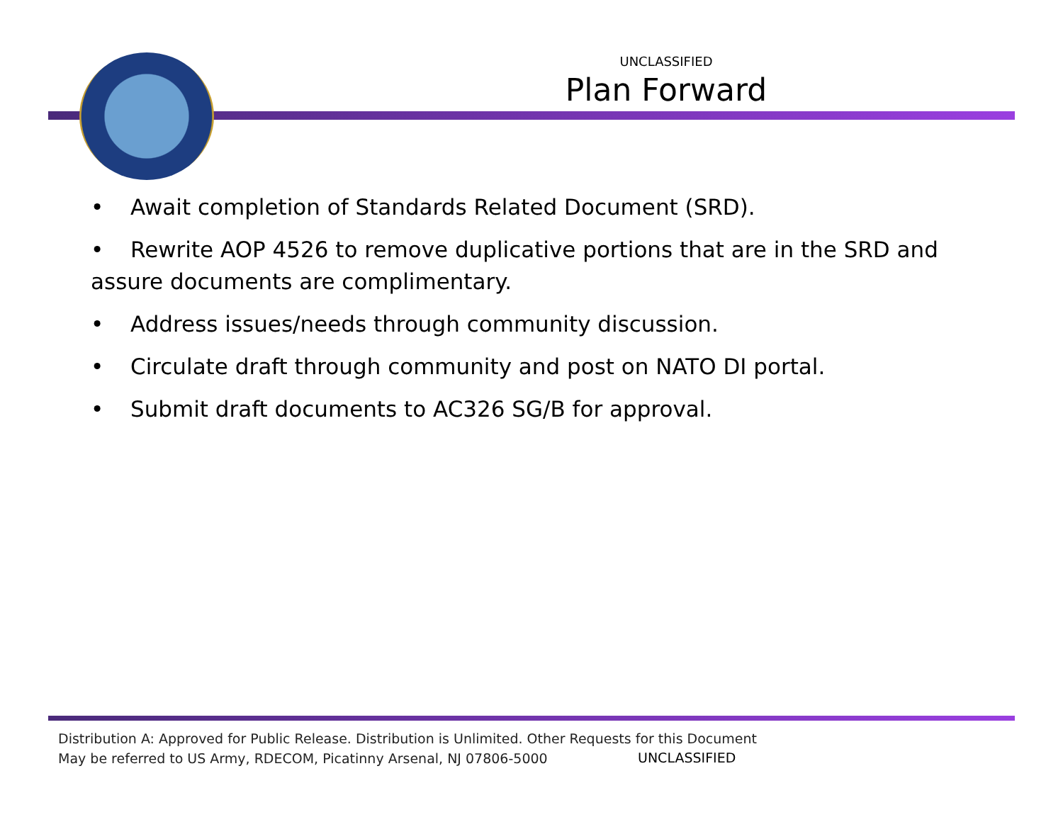UNCLASSIFIED
Plan Forward
• Await completion of Standards Related Document (SRD).
• Rewrite AOP 4526 to remove duplicative portions that are in the SRD and assure documents are complimentary.
• Address issues/needs through community discussion.
• Circulate draft through community and post on NATO DI portal.
• Submit draft documents to AC326 SG/B for approval.
Distribution A: Approved for Public Release. Distribution is Unlimited. Other Requests for this Document
May be referred to US Army, RDECOM, Picatinny Arsenal, NJ 07806-5000
UNCLASSIFIED